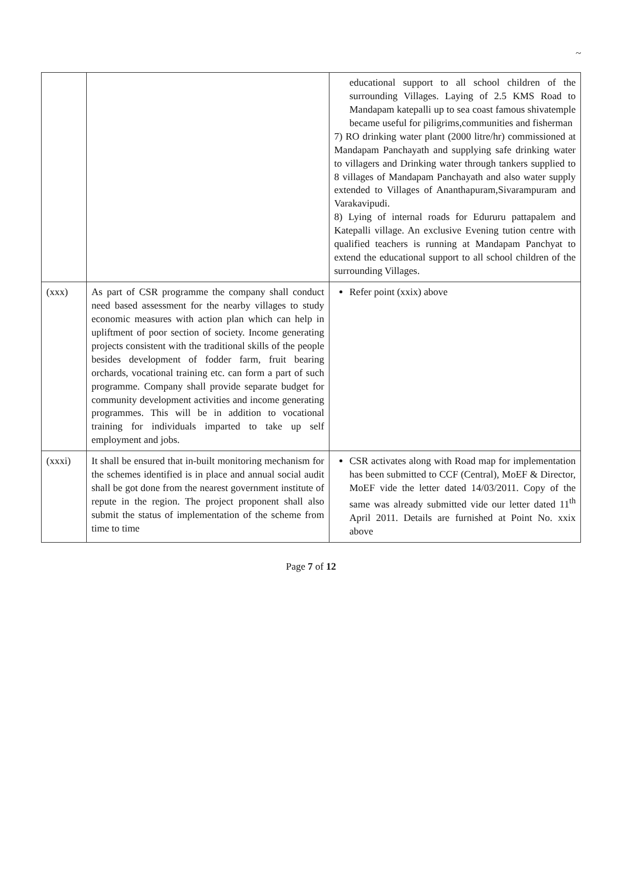~
| | | educational support to all school children of the surrounding Villages. Laying of 2.5 KMS Road to Mandapam katepalli up to sea coast famous shivatemple became useful for piligrims,communities and fisherman 7) RO drinking water plant (2000 litre/hr) commissioned at Mandapam Panchayath and supplying safe drinking water to villagers and Drinking water through tankers supplied to 8 villages of Mandapam Panchayath and also water supply extended to Villages of Ananthapuram,Sivarampuram and Varakavipudi. 8) Lying of internal roads for Edururu pattapalem and Katepalli village. An exclusive Evening tution centre with qualified teachers is running at Mandapam Panchyat to extend the educational support to all school children of the surrounding Villages. |
| (xxx) | As part of CSR programme the company shall conduct need based assessment for the nearby villages to study economic measures with action plan which can help in upliftment of poor section of society. Income generating projects consistent with the traditional skills of the people besides development of fodder farm, fruit bearing orchards, vocational training etc. can form a part of such programme. Company shall provide separate budget for community development activities and income generating programmes. This will be in addition to vocational training for individuals imparted to take up self employment and jobs. | Refer point (xxix) above |
| (xxxi) | It shall be ensured that in-built monitoring mechanism for the schemes identified is in place and annual social audit shall be got done from the nearest government institute of repute in the region. The project proponent shall also submit the status of implementation of the scheme from time to time | CSR activates along with Road map for implementation has been submitted to CCF (Central), MoEF & Director, MoEF vide the letter dated 14/03/2011. Copy of the same was already submitted vide our letter dated 11<sup>th</sup> April 2011. Details are furnished at Point No. xxix above |
Page 7 of 12